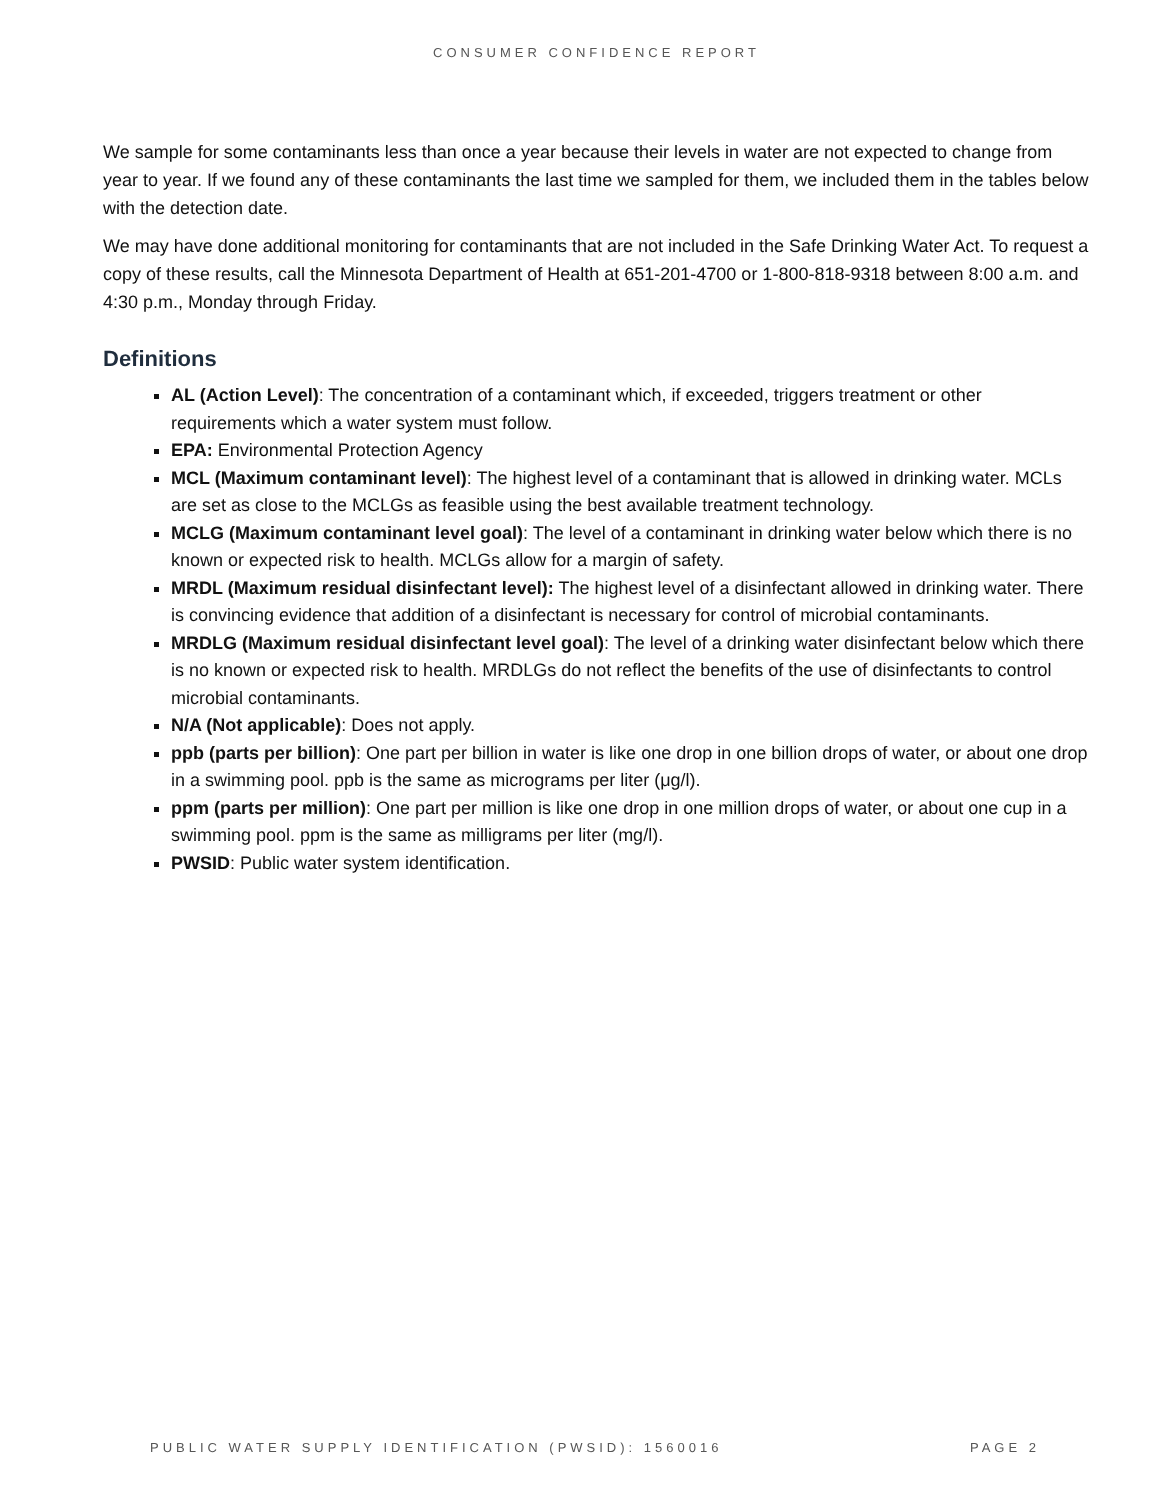CONSUMER CONFIDENCE REPORT
We sample for some contaminants less than once a year because their levels in water are not expected to change from year to year. If we found any of these contaminants the last time we sampled for them, we included them in the tables below with the detection date.
We may have done additional monitoring for contaminants that are not included in the Safe Drinking Water Act. To request a copy of these results, call the Minnesota Department of Health at 651-201-4700 or 1-800-818-9318 between 8:00 a.m. and 4:30 p.m., Monday through Friday.
Definitions
AL (Action Level): The concentration of a contaminant which, if exceeded, triggers treatment or other requirements which a water system must follow.
EPA: Environmental Protection Agency
MCL (Maximum contaminant level): The highest level of a contaminant that is allowed in drinking water. MCLs are set as close to the MCLGs as feasible using the best available treatment technology.
MCLG (Maximum contaminant level goal): The level of a contaminant in drinking water below which there is no known or expected risk to health. MCLGs allow for a margin of safety.
MRDL (Maximum residual disinfectant level): The highest level of a disinfectant allowed in drinking water. There is convincing evidence that addition of a disinfectant is necessary for control of microbial contaminants.
MRDLG (Maximum residual disinfectant level goal): The level of a drinking water disinfectant below which there is no known or expected risk to health. MRDLGs do not reflect the benefits of the use of disinfectants to control microbial contaminants.
N/A (Not applicable): Does not apply.
ppb (parts per billion): One part per billion in water is like one drop in one billion drops of water, or about one drop in a swimming pool. ppb is the same as micrograms per liter (μg/l).
ppm (parts per million): One part per million is like one drop in one million drops of water, or about one cup in a swimming pool. ppm is the same as milligrams per liter (mg/l).
PWSID: Public water system identification.
PUBLIC WATER SUPPLY IDENTIFICATION (PWSID): 1560016 PAGE 2